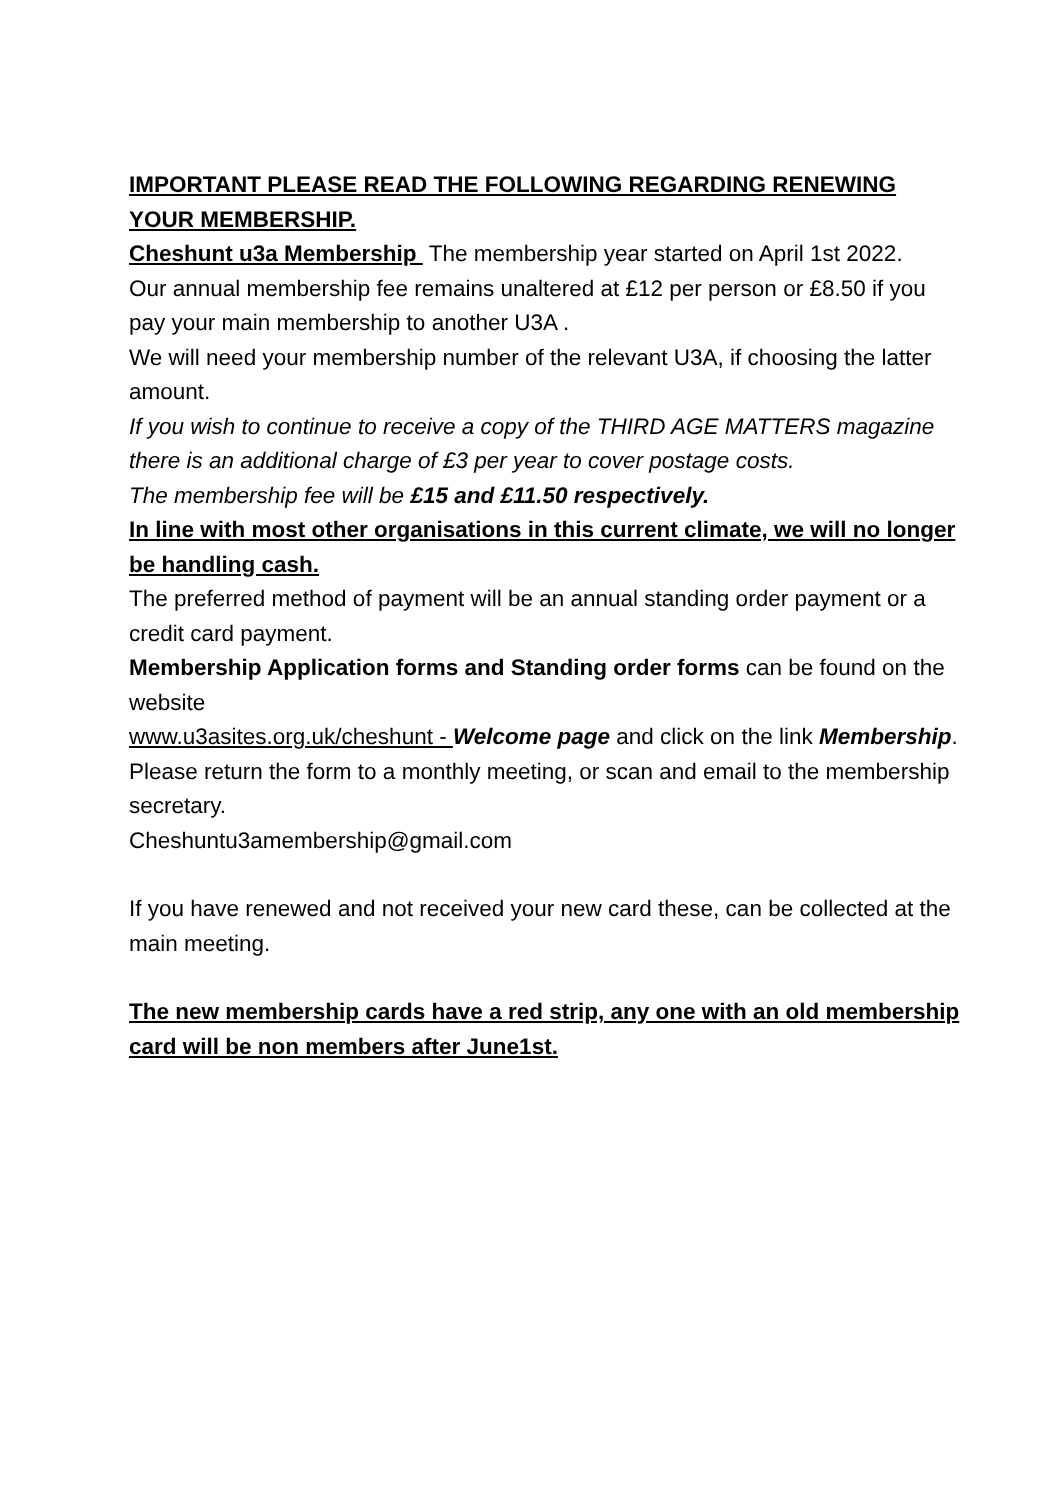IMPORTANT PLEASE READ THE FOLLOWING REGARDING RENEWING YOUR MEMBERSHIP.
Cheshunt u3a Membership The membership year started on April 1st 2022.
Our annual membership fee remains unaltered at £12 per person or £8.50 if you pay your main membership to another U3A .
We will need your membership number of the relevant U3A, if choosing the latter amount.
If you wish to continue to receive a copy of the THIRD AGE MATTERS magazine there is an additional charge of £3 per year to cover postage costs.
The membership fee will be £15 and £11.50 respectively.
In line with most other organisations in this current climate, we will no longer be handling cash.
The preferred method of payment will be an annual standing order payment or a credit card payment.
Membership Application forms and Standing order forms can be found on the website
www.u3asites.org.uk/cheshunt - Welcome page and click on the link Membership. Please return the form to a monthly meeting, or scan and email to the membership secretary.
Cheshuntu3amembership@gmail.com
If you have renewed and not received your new card these, can be collected at the main meeting.
The new membership cards have a red strip, any one with an old membership card will be non members after June1st.